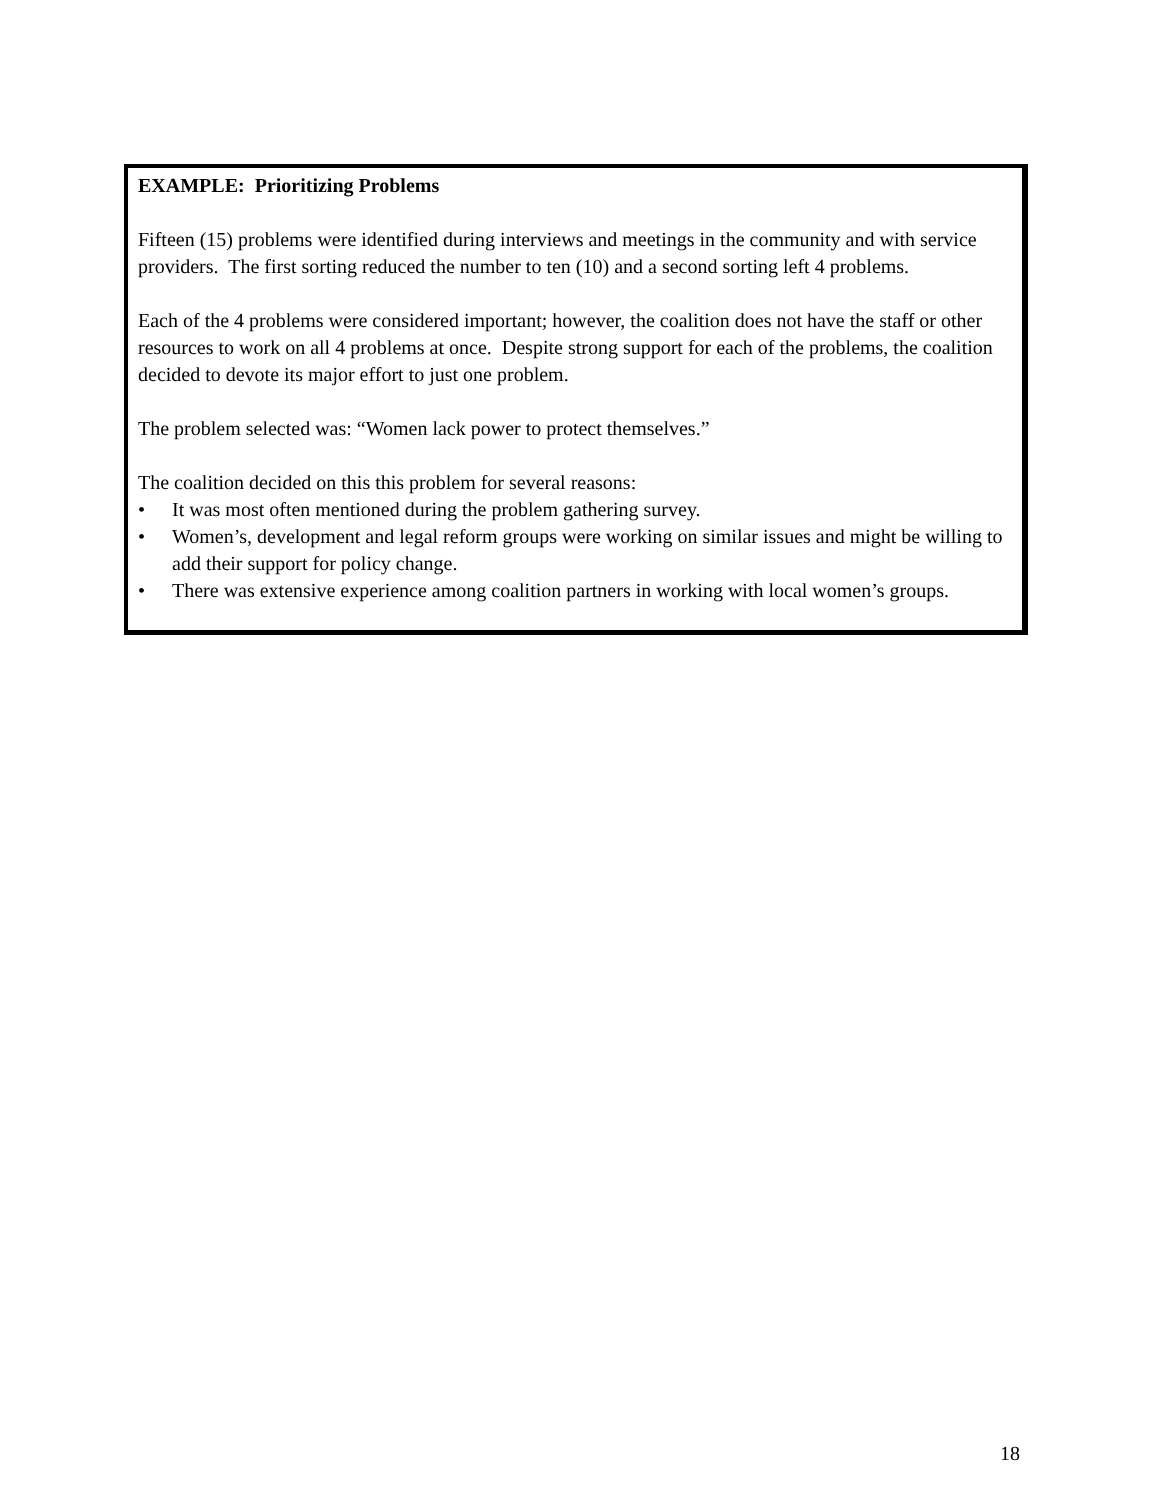EXAMPLE: Prioritizing Problems
Fifteen (15) problems were identified during interviews and meetings in the community and with service providers. The first sorting reduced the number to ten (10) and a second sorting left 4 problems.
Each of the 4 problems were considered important; however, the coalition does not have the staff or other resources to work on all 4 problems at once. Despite strong support for each of the problems, the coalition decided to devote its major effort to just one problem.
The problem selected was: “Women lack power to protect themselves.”
The coalition decided on this this problem for several reasons:
• It was most often mentioned during the problem gathering survey.
• Women’s, development and legal reform groups were working on similar issues and might be willing to add their support for policy change.
• There was extensive experience among coalition partners in working with local women’s groups.
18